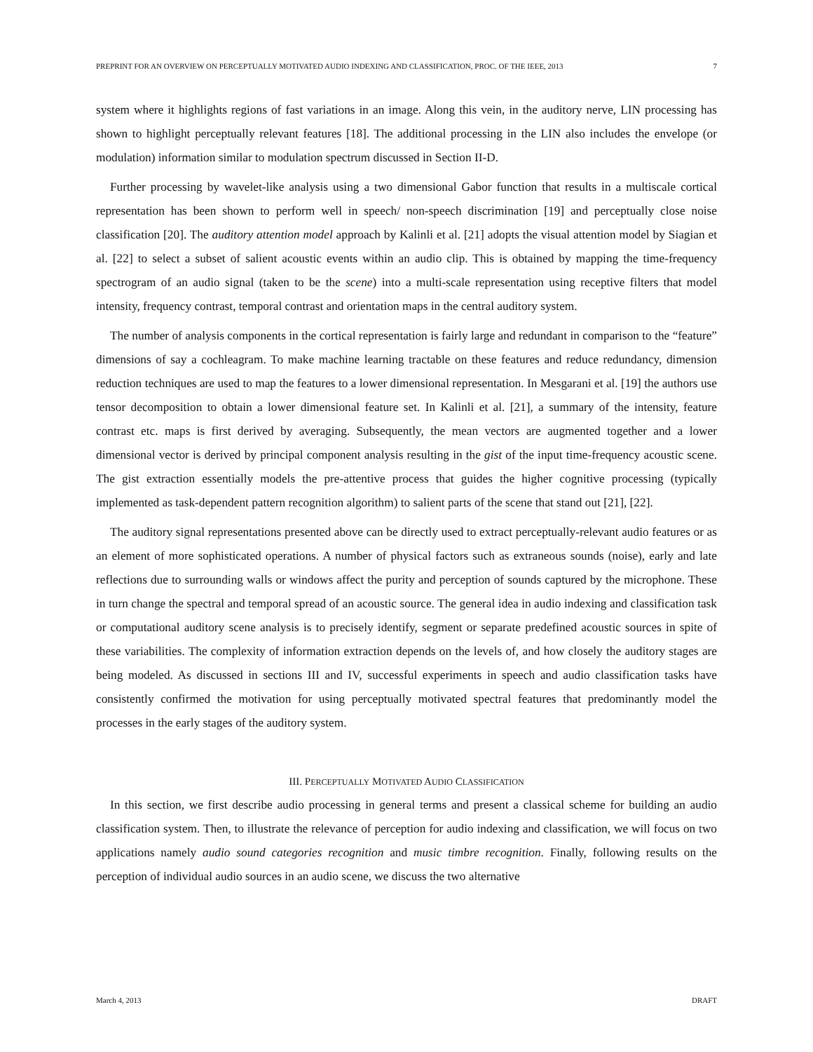PREPRINT FOR AN OVERVIEW ON PERCEPTUALLY MOTIVATED AUDIO INDEXING AND CLASSIFICATION, PROC. OF THE IEEE, 2013 7
system where it highlights regions of fast variations in an image. Along this vein, in the auditory nerve, LIN processing has shown to highlight perceptually relevant features [18]. The additional processing in the LIN also includes the envelope (or modulation) information similar to modulation spectrum discussed in Section II-D.
Further processing by wavelet-like analysis using a two dimensional Gabor function that results in a multiscale cortical representation has been shown to perform well in speech/ non-speech discrimination [19] and perceptually close noise classification [20]. The auditory attention model approach by Kalinli et al. [21] adopts the visual attention model by Siagian et al. [22] to select a subset of salient acoustic events within an audio clip. This is obtained by mapping the time-frequency spectrogram of an audio signal (taken to be the scene) into a multi-scale representation using receptive filters that model intensity, frequency contrast, temporal contrast and orientation maps in the central auditory system.
The number of analysis components in the cortical representation is fairly large and redundant in comparison to the “feature” dimensions of say a cochleagram. To make machine learning tractable on these features and reduce redundancy, dimension reduction techniques are used to map the features to a lower dimensional representation. In Mesgarani et al. [19] the authors use tensor decomposition to obtain a lower dimensional feature set. In Kalinli et al. [21], a summary of the intensity, feature contrast etc. maps is first derived by averaging. Subsequently, the mean vectors are augmented together and a lower dimensional vector is derived by principal component analysis resulting in the gist of the input time-frequency acoustic scene. The gist extraction essentially models the pre-attentive process that guides the higher cognitive processing (typically implemented as task-dependent pattern recognition algorithm) to salient parts of the scene that stand out [21], [22].
The auditory signal representations presented above can be directly used to extract perceptually-relevant audio features or as an element of more sophisticated operations. A number of physical factors such as extraneous sounds (noise), early and late reflections due to surrounding walls or windows affect the purity and perception of sounds captured by the microphone. These in turn change the spectral and temporal spread of an acoustic source. The general idea in audio indexing and classification task or computational auditory scene analysis is to precisely identify, segment or separate predefined acoustic sources in spite of these variabilities. The complexity of information extraction depends on the levels of, and how closely the auditory stages are being modeled. As discussed in sections III and IV, successful experiments in speech and audio classification tasks have consistently confirmed the motivation for using perceptually motivated spectral features that predominantly model the processes in the early stages of the auditory system.
III. PERCEPTUALLY MOTIVATED AUDIO CLASSIFICATION
In this section, we first describe audio processing in general terms and present a classical scheme for building an audio classification system. Then, to illustrate the relevance of perception for audio indexing and classification, we will focus on two applications namely audio sound categories recognition and music timbre recognition. Finally, following results on the perception of individual audio sources in an audio scene, we discuss the two alternative
March 4, 2013 DRAFT